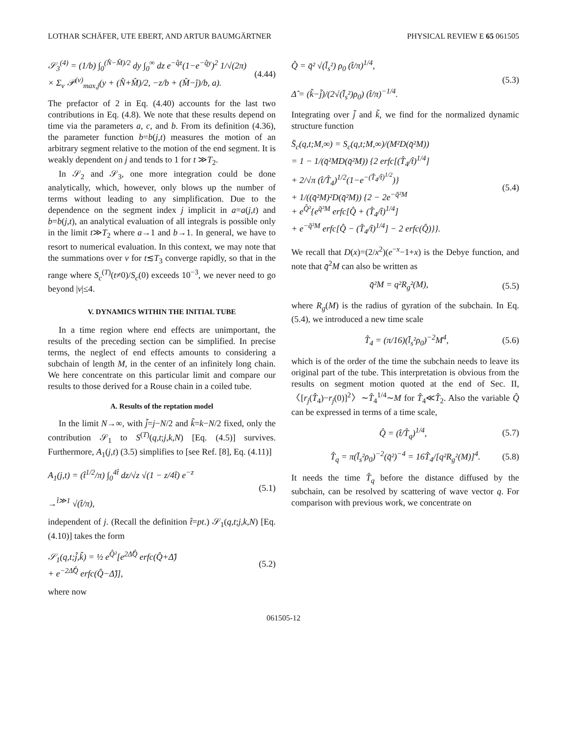LOTHAR SCHÄFER, UTE EBERT, AND ARTUR BAUMGÄRTNER PHYSICAL REVIEW E 65 061505
𝒮<sub>3</sub><sup>(4)</sup> = (1/b) ∫<sub>0</sub><sup>(N̂−M̂)/2</sup> dy ∫<sub>0</sub><sup>∞</sup> dz e<sup>−q̂z</sup>(1−e<sup>−q̂y</sup>)<sup>2</sup> 1/√(2π)
× Σ<sub>ν</sub> 𝒫<sup>(ν)</sup><sub>max,j</sub>(y + (N̂+M̂)/2, −z/b + (M̂−ĵ)/b, a). (4.44)
The prefactor of 2 in Eq. (4.40) accounts for the last two contributions in Eq. (4.8). We note that these results depend on time via the parameters a, c, and b. From its definition (4.36), the parameter function b=b(j,t) measures the motion of an arbitrary segment relative to the motion of the end segment. It is weakly dependent on j and tends to 1 for t ≫T<sub>2</sub>.
In 𝒮<sub>2</sub> and 𝒮<sub>3</sub>, one more integration could be done analytically, which, however, only blows up the number of terms without leading to any simplification. Due to the dependence on the segment index j implicit in a=a(j,t) and b=b(j,t), an analytical evaluation of all integrals is possible only in the limit t≫T<sub>2</sub> where a→1 and b→1. In general, we have to resort to numerical evaluation. In this context, we may note that the summations over ν for t≲T<sub>3</sub> converge rapidly, so that in the range where S<sub>c</sub><sup>(T)</sup>(t≠0)/S<sub>c</sub>(0) exceeds 10<sup>−3</sup>, we never need to go beyond |ν|≤4.
V. DYNAMICS WITHIN THE INITIAL TUBE
In a time region where end effects are unimportant, the results of the preceding section can be simplified. In precise terms, the neglect of end effects amounts to considering a subchain of length M, in the center of an infinitely long chain. We here concentrate on this particular limit and compare our results to those derived for a Rouse chain in a coiled tube.
A. Results of the reptation model
In the limit N→∞, with j̃=j−N/2 and k̃=k−N/2 fixed, only the contribution 𝒮<sub>1</sub> to S<sup>(T)</sup>(q,t;j,k,N) [Eq. (4.5)] survives. Furthermore, A<sub>1</sub>(j,t) (3.5) simplifies to [see Ref. [8], Eq. (4.11)]
A<sub>1</sub>(j,t) = (t̂<sup>1/2</sup>/π) ∫<sub>0</sub><sup>4t̂</sup> dz/√z √(1 − z/4t̂) e<sup>−z</sup>
→<sup>t̂≫1</sup> √(t̂/π), (5.1)
independent of j. (Recall the definition t̂=pt.) 𝒮<sub>1</sub>(q,t;j,k,N) [Eq. (4.10)] takes the form
𝒮<sub>1</sub>(q,t;j̃,k̃) = ½ e<sup>Q̂²</sup>[e<sup>2Δ̂Q̂</sup> erfc(Q̂+Δ̂)
+ e<sup>−2Δ̂Q̂</sup> erfc(Q̂−Δ̂)], (5.2)
where now
Q̂ = q̄² √(l̄<sub>s</sub>²) ρ<sub>0</sub> (t̂/π)<sup>1/4</sup>,
Δ̂ = (k̃−j̃)/(2√(l̄<sub>s</sub>²)ρ<sub>0</sub>) (t̂/π)<sup>−1/4</sup>. (5.3)
Integrating over j̃ and k̃, we find for the normalized dynamic structure function
S̄<sub>c</sub>(q,t;M,∞) = S<sub>c</sub>(q,t;M,∞)/(M²D(q̄²M))
= 1 − 1/(q̄²MD(q̄²M)) {2 erfc[(T̂<sub>4</sub>/t̂)<sup>1/4</sup>]
+ 2/√π (t̂/T̂<sub>4</sub>)<sup>1/2</sup>(1−e<sup>−(T̂<sub>4</sub>/t̂)<sup>1/2</sup></sup>)}
+ 1/((q̄²M)²D(q̄²M)) {2 − 2e<sup>−q̄²M</sup>
+ e<sup>Q̂²</sup>{e<sup>q̄²M</sup> erfc[Q̂ + (T̂<sub>4</sub>/t̂)<sup>1/4</sup>]
+ e<sup>−q̄²M</sup> erfc[Q̂ − (T̂<sub>4</sub>/t̂)<sup>1/4</sup>] − 2 erfc(Q̂)}}. (5.4)
We recall that D(x)=(2/x<sup>2</sup>)(e<sup>−x</sup>−1+x) is the Debye function, and note that q̄<sup>2</sup>M can also be written as
q̄²M = q²R<sub>g</sub>²(M), (5.5)
where R<sub>g</sub>(M) is the radius of gyration of the subchain. In Eq. (5.4), we introduced a new time scale
T̂<sub>4</sub> = (π/16)(l̄<sub>s</sub>²ρ<sub>0</sub>)<sup>−2</sup>M<sup>4</sup>, (5.6)
which is of the order of the time the subchain needs to leave its original part of the tube. This interpretation is obvious from the results on segment motion quoted at the end of Sec. II, 〈[r<sub>j</sub>(T̂<sub>4</sub>)−r<sub>j</sub>(0)]<sup>2</sup>〉∼T̂<sub>4</sub><sup>1/4</sup>∼M for T̂<sub>4</sub>≪T̂<sub>2</sub>. Also the variable Q̂ can be expressed in terms of a time scale,
Q̂ = (t̂/T̂<sub>q</sub>)<sup>1/4</sup>, (5.7)
T̂<sub>q</sub> = π(l̄<sub>s</sub>²ρ<sub>0</sub>)<sup>−2</sup>(q̄²)<sup>−4</sup> = 16T̂<sub>4</sub>/[q²R<sub>g</sub>²(M)]<sup>4</sup>. (5.8)
It needs the time T̂<sub>q</sub> before the distance diffused by the subchain, can be resolved by scattering of wave vector q. For comparison with previous work, we concentrate on
061505-12